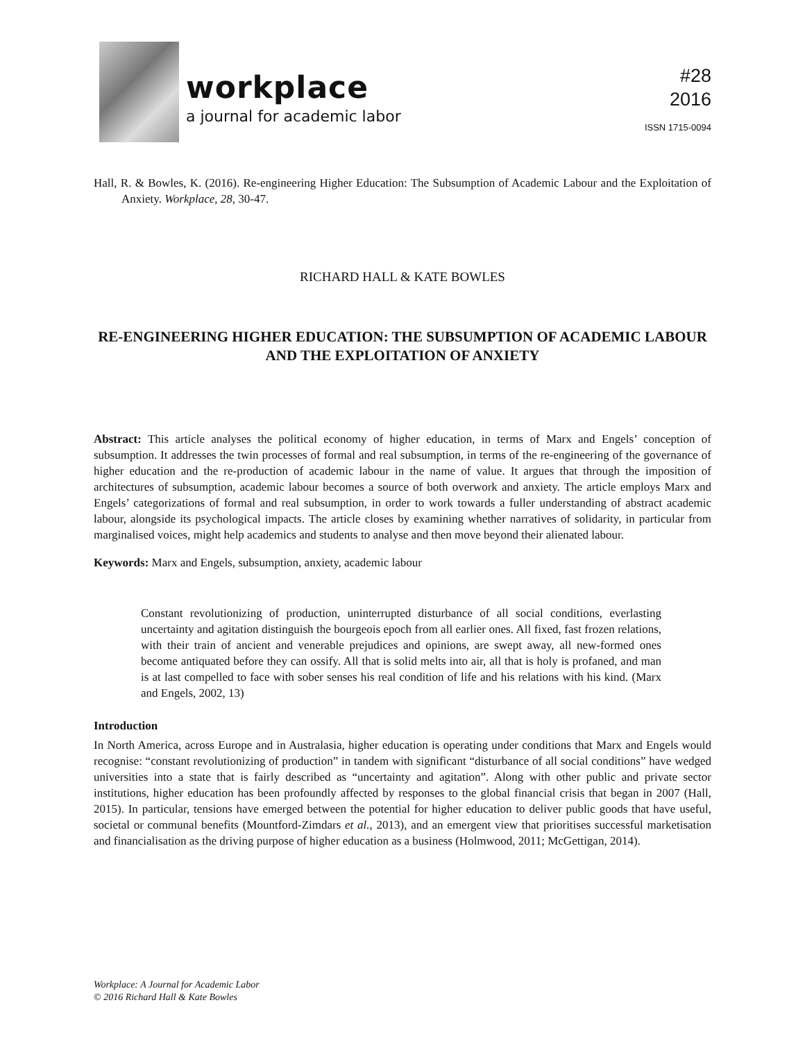workplace
a journal for academic labor
#28
2016
ISSN 1715-0094
Hall, R. & Bowles, K. (2016). Re-engineering Higher Education: The Subsumption of Academic Labour and the Exploitation of Anxiety. Workplace, 28, 30-47.
RICHARD HALL & KATE BOWLES
RE-ENGINEERING HIGHER EDUCATION: THE SUBSUMPTION OF ACADEMIC LABOUR AND THE EXPLOITATION OF ANXIETY
Abstract: This article analyses the political economy of higher education, in terms of Marx and Engels’ conception of subsumption. It addresses the twin processes of formal and real subsumption, in terms of the re-engineering of the governance of higher education and the re-production of academic labour in the name of value. It argues that through the imposition of architectures of subsumption, academic labour becomes a source of both overwork and anxiety. The article employs Marx and Engels’ categorizations of formal and real subsumption, in order to work towards a fuller understanding of abstract academic labour, alongside its psychological impacts. The article closes by examining whether narratives of solidarity, in particular from marginalised voices, might help academics and students to analyse and then move beyond their alienated labour.
Keywords: Marx and Engels, subsumption, anxiety, academic labour
Constant revolutionizing of production, uninterrupted disturbance of all social conditions, everlasting uncertainty and agitation distinguish the bourgeois epoch from all earlier ones. All fixed, fast frozen relations, with their train of ancient and venerable prejudices and opinions, are swept away, all new-formed ones become antiquated before they can ossify. All that is solid melts into air, all that is holy is profaned, and man is at last compelled to face with sober senses his real condition of life and his relations with his kind. (Marx and Engels, 2002, 13)
Introduction
In North America, across Europe and in Australasia, higher education is operating under conditions that Marx and Engels would recognise: “constant revolutionizing of production” in tandem with significant “disturbance of all social conditions” have wedged universities into a state that is fairly described as “uncertainty and agitation”. Along with other public and private sector institutions, higher education has been profoundly affected by responses to the global financial crisis that began in 2007 (Hall, 2015). In particular, tensions have emerged between the potential for higher education to deliver public goods that have useful, societal or communal benefits (Mountford-Zimdars et al., 2013), and an emergent view that prioritises successful marketisation and financialisation as the driving purpose of higher education as a business (Holmwood, 2011; McGettigan, 2014).
Workplace: A Journal for Academic Labor
© 2016 Richard Hall & Kate Bowles